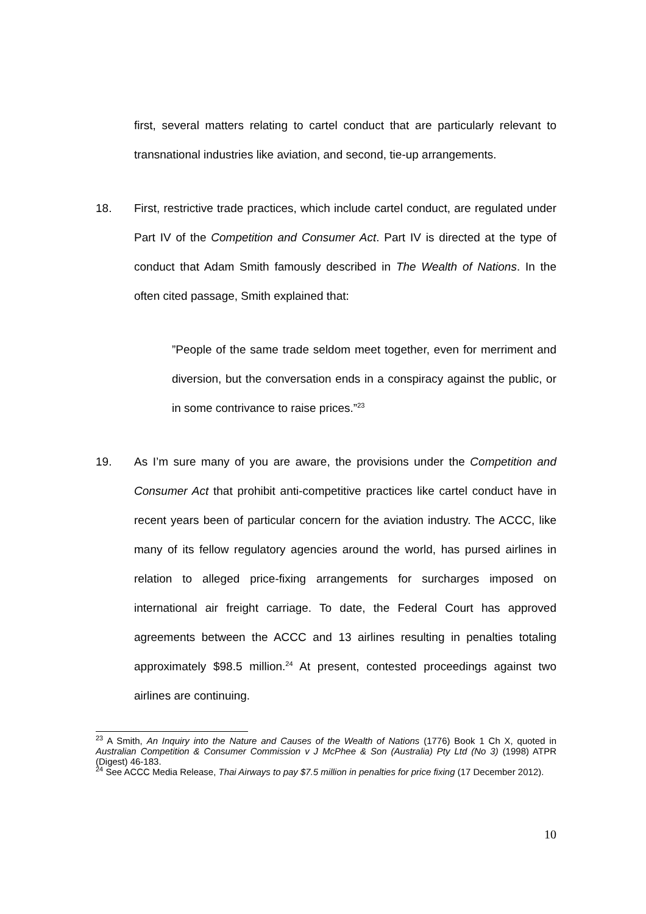first, several matters relating to cartel conduct that are particularly relevant to transnational industries like aviation, and second, tie-up arrangements.
18. First, restrictive trade practices, which include cartel conduct, are regulated under Part IV of the Competition and Consumer Act. Part IV is directed at the type of conduct that Adam Smith famously described in The Wealth of Nations. In the often cited passage, Smith explained that:
”People of the same trade seldom meet together, even for merriment and diversion, but the conversation ends in a conspiracy against the public, or in some contrivance to raise prices.”<sup>23</sup>
19. As I’m sure many of you are aware, the provisions under the Competition and Consumer Act that prohibit anti-competitive practices like cartel conduct have in recent years been of particular concern for the aviation industry. The ACCC, like many of its fellow regulatory agencies around the world, has pursed airlines in relation to alleged price-fixing arrangements for surcharges imposed on international air freight carriage. To date, the Federal Court has approved agreements between the ACCC and 13 airlines resulting in penalties totaling approximately $98.5 million.<sup>24</sup> At present, contested proceedings against two airlines are continuing.
<sup>23</sup> A Smith, An Inquiry into the Nature and Causes of the Wealth of Nations (1776) Book 1 Ch X, quoted in Australian Competition & Consumer Commission v J McPhee & Son (Australia) Pty Ltd (No 3) (1998) ATPR (Digest) 46-183.
<sup>24</sup> See ACCC Media Release, Thai Airways to pay $7.5 million in penalties for price fixing (17 December 2012).
10